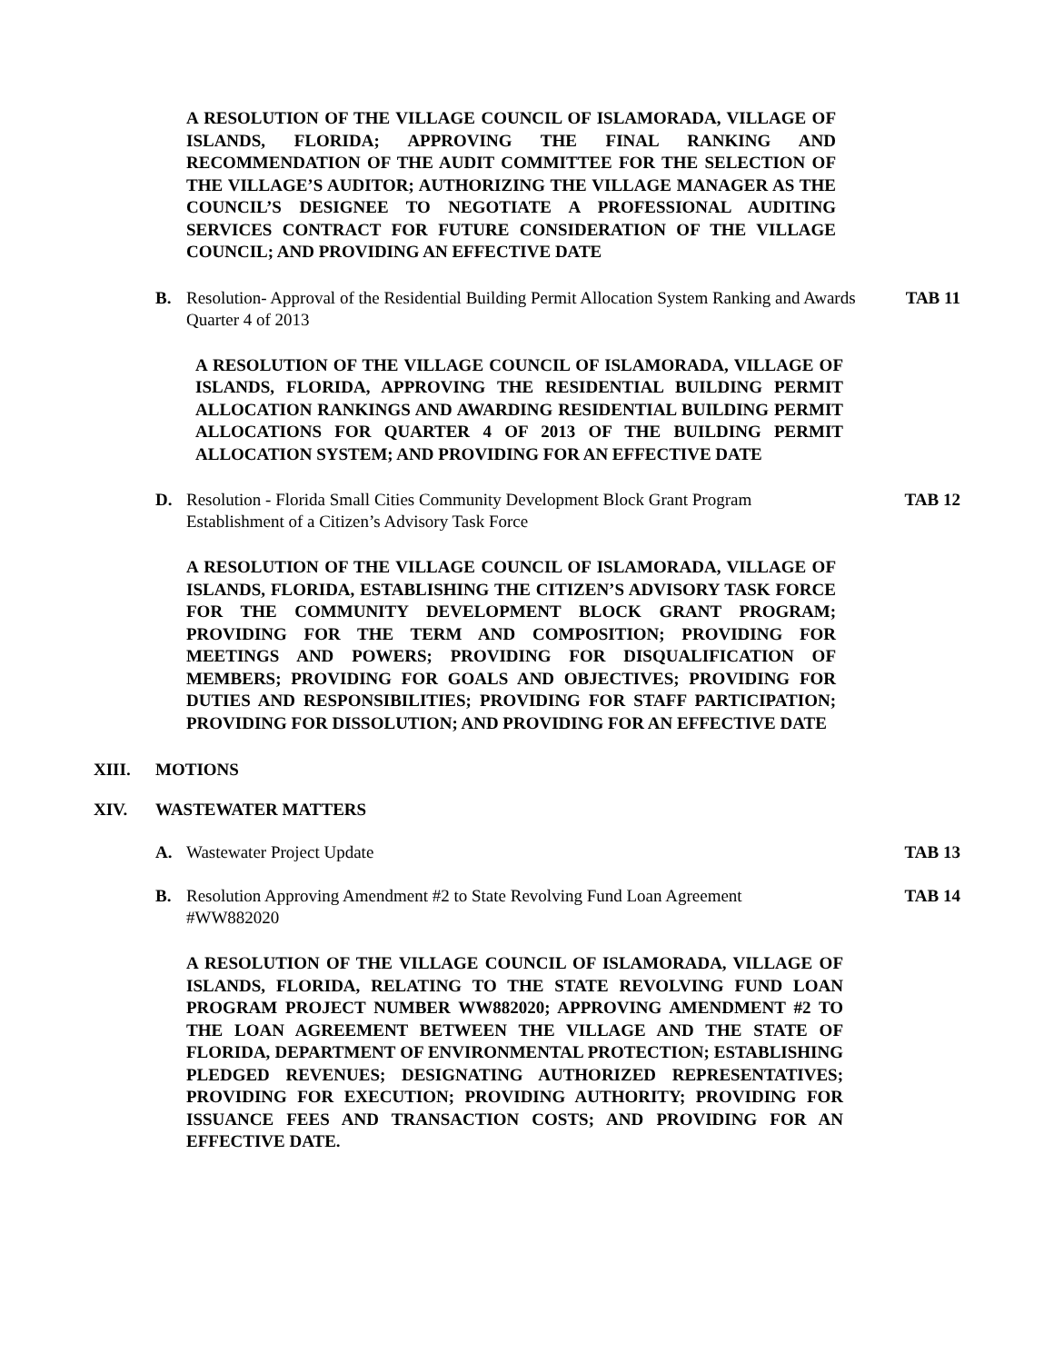A RESOLUTION OF THE VILLAGE COUNCIL OF ISLAMORADA, VILLAGE OF ISLANDS, FLORIDA; APPROVING THE FINAL RANKING AND RECOMMENDATION OF THE AUDIT COMMITTEE FOR THE SELECTION OF THE VILLAGE’S AUDITOR; AUTHORIZING THE VILLAGE MANAGER AS THE COUNCIL’S DESIGNEE TO NEGOTIATE A PROFESSIONAL AUDITING SERVICES CONTRACT FOR FUTURE CONSIDERATION OF THE VILLAGE COUNCIL; AND PROVIDING AN EFFECTIVE DATE
B. Resolution- Approval of the Residential Building Permit Allocation System Ranking and Awards Quarter 4 of 2013 TAB 11
A RESOLUTION OF THE VILLAGE COUNCIL OF ISLAMORADA, VILLAGE OF ISLANDS, FLORIDA, APPROVING THE RESIDENTIAL BUILDING PERMIT ALLOCATION RANKINGS AND AWARDING RESIDENTIAL BUILDING PERMIT ALLOCATIONS FOR QUARTER 4 OF 2013 OF THE BUILDING PERMIT ALLOCATION SYSTEM; AND PROVIDING FOR AN EFFECTIVE DATE
D. Resolution - Florida Small Cities Community Development Block Grant Program
Establishment of a Citizen’s Advisory Task Force TAB 12
A RESOLUTION OF THE VILLAGE COUNCIL OF ISLAMORADA, VILLAGE OF ISLANDS, FLORIDA, ESTABLISHING THE CITIZEN’S ADVISORY TASK FORCE FOR THE COMMUNITY DEVELOPMENT BLOCK GRANT PROGRAM; PROVIDING FOR THE TERM AND COMPOSITION; PROVIDING FOR MEETINGS AND POWERS; PROVIDING FOR DISQUALIFICATION OF MEMBERS; PROVIDING FOR GOALS AND OBJECTIVES; PROVIDING FOR DUTIES AND RESPONSIBILITIES; PROVIDING FOR STAFF PARTICIPATION; PROVIDING FOR DISSOLUTION; AND PROVIDING FOR AN EFFECTIVE DATE
XIII. MOTIONS
XIV. WASTEWATER MATTERS
A. Wastewater Project Update TAB 13
B. Resolution Approving Amendment #2 to State Revolving Fund Loan Agreement
#WW882020 TAB 14
A RESOLUTION OF THE VILLAGE COUNCIL OF ISLAMORADA, VILLAGE OF ISLANDS, FLORIDA, RELATING TO THE STATE REVOLVING FUND LOAN PROGRAM PROJECT NUMBER WW882020; APPROVING AMENDMENT #2 TO THE LOAN AGREEMENT BETWEEN THE VILLAGE AND THE STATE OF FLORIDA, DEPARTMENT OF ENVIRONMENTAL PROTECTION; ESTABLISHING PLEDGED REVENUES; DESIGNATING AUTHORIZED REPRESENTATIVES; PROVIDING FOR EXECUTION; PROVIDING AUTHORITY; PROVIDING FOR ISSUANCE FEES AND TRANSACTION COSTS; AND PROVIDING FOR AN EFFECTIVE DATE.